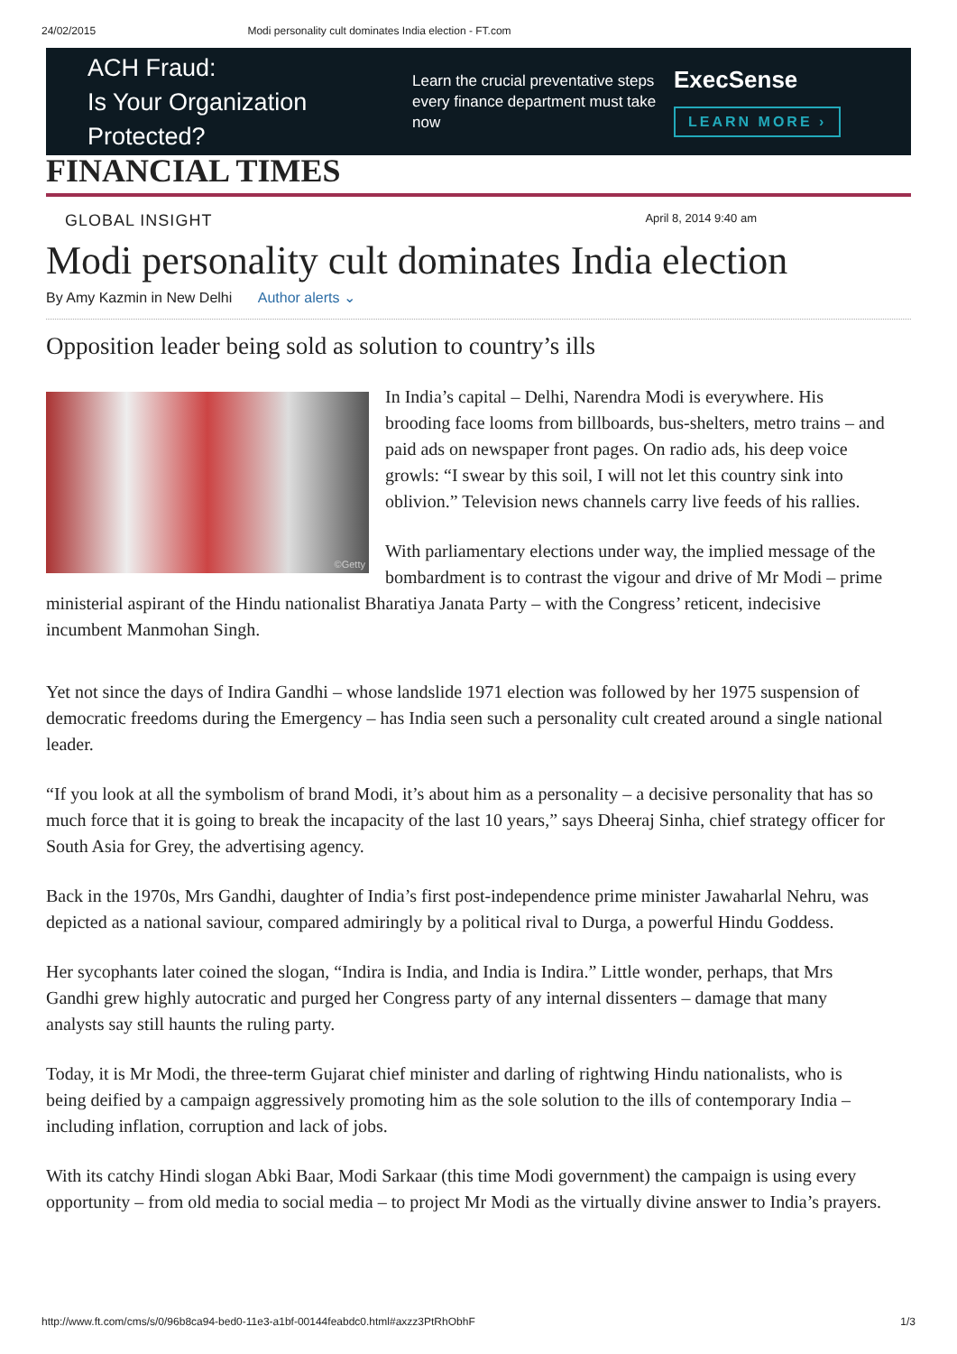24/02/2015 Modi personality cult dominates India election - FT.com
ACH Fraud:
Is Your Organization Protected?
Learn the crucial preventative steps every finance department must take now
ExecSense
LEARN MORE ›
FINANCIAL TIMES
GLOBAL INSIGHT April 8, 2014 9:40 am
Modi personality cult dominates India election
By Amy Kazmin in New Delhi Author alerts ⌄
Opposition leader being sold as solution to country’s ills
©Getty
In India’s capital – Delhi, Narendra Modi is everywhere. His brooding face looms from billboards, bus-shelters, metro trains – and paid ads on newspaper front pages. On radio ads, his deep voice growls: “I swear by this soil, I will not let this country sink into oblivion.” Television news channels carry live feeds of his rallies.
With parliamentary elections under way, the implied message of the bombardment is to contrast the vigour and drive of Mr Modi – prime ministerial aspirant of the Hindu nationalist Bharatiya Janata Party – with the Congress’ reticent, indecisive incumbent Manmohan Singh.
Yet not since the days of Indira Gandhi – whose landslide 1971 election was followed by her 1975 suspension of democratic freedoms during the Emergency – has India seen such a personality cult created around a single national leader.
“If you look at all the symbolism of brand Modi, it’s about him as a personality – a decisive personality that has so much force that it is going to break the incapacity of the last 10 years,” says Dheeraj Sinha, chief strategy officer for South Asia for Grey, the advertising agency.
Back in the 1970s, Mrs Gandhi, daughter of India’s first post-independence prime minister Jawaharlal Nehru, was depicted as a national saviour, compared admiringly by a political rival to Durga, a powerful Hindu Goddess.
Her sycophants later coined the slogan, “Indira is India, and India is Indira.” Little wonder, perhaps, that Mrs Gandhi grew highly autocratic and purged her Congress party of any internal dissenters – damage that many analysts say still haunts the ruling party.
Today, it is Mr Modi, the three-term Gujarat chief minister and darling of rightwing Hindu nationalists, who is being deified by a campaign aggressively promoting him as the sole solution to the ills of contemporary India – including inflation, corruption and lack of jobs.
With its catchy Hindi slogan Abki Baar, Modi Sarkaar (this time Modi government) the campaign is using every opportunity – from old media to social media – to project Mr Modi as the virtually divine answer to India’s prayers.
http://www.ft.com/cms/s/0/96b8ca94-bed0-11e3-a1bf-00144feabdc0.html#axzz3PtRhObhF 1/3